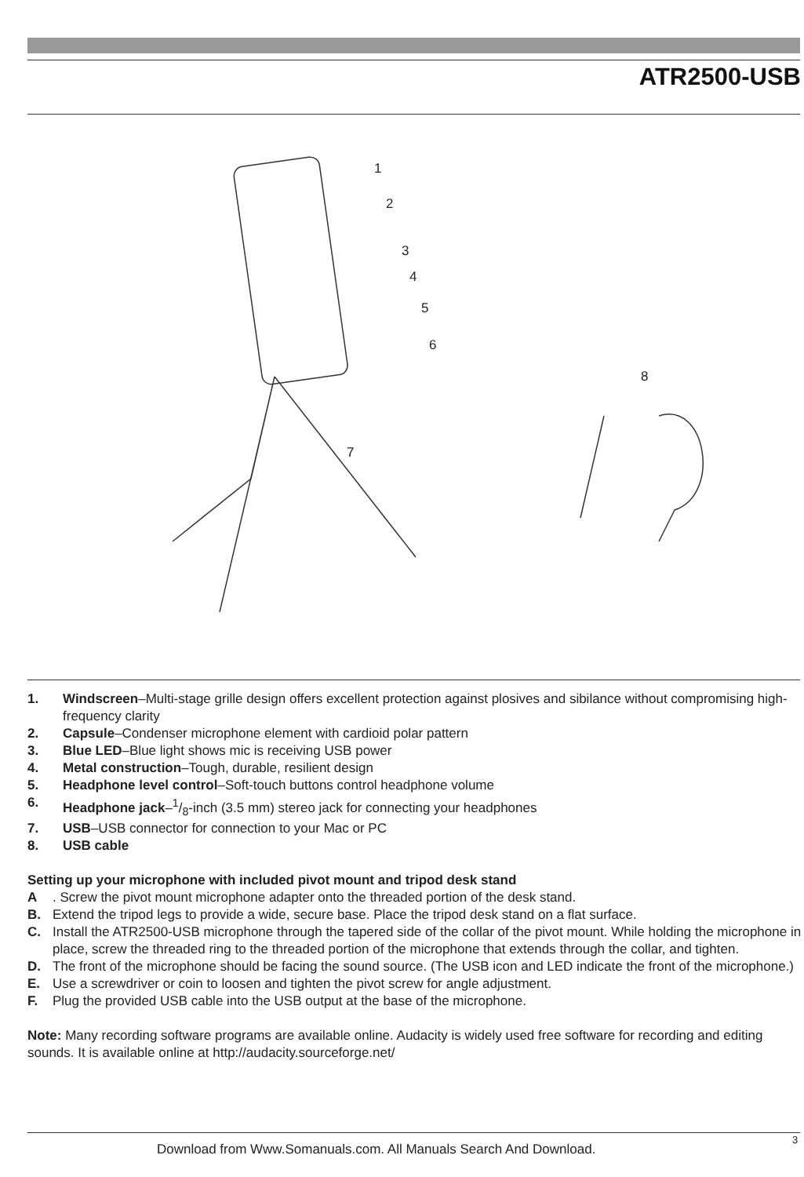ATR2500-USB
1
2
3
4
5
6
7
8
1. Windscreen–Multi-stage grille design offers excellent protection against plosives and sibilance without compromising high-frequency clarity
2. Capsule–Condenser microphone element with cardioid polar pattern
3. Blue LED–Blue light shows mic is receiving USB power
4. Metal construction–Tough, durable, resilient design
5. Headphone level control–Soft-touch buttons control headphone volume
6. Headphone jack–1/8-inch (3.5 mm) stereo jack for connecting your headphones
7. USB–USB connector for connection to your Mac or PC
8. USB cable
Setting up your microphone with included pivot mount and tripod desk stand
A. Screw the pivot mount microphone adapter onto the threaded portion of the desk stand.
B. Extend the tripod legs to provide a wide, secure base. Place the tripod desk stand on a flat surface.
C. Install the ATR2500-USB microphone through the tapered side of the collar of the pivot mount. While holding the microphone in place, screw the threaded ring to the threaded portion of the microphone that extends through the collar, and tighten.
D. The front of the microphone should be facing the sound source. (The USB icon and LED indicate the front of the microphone.)
E. Use a screwdriver or coin to loosen and tighten the pivot screw for angle adjustment.
F. Plug the provided USB cable into the USB output at the base of the microphone.
Note: Many recording software programs are available online. Audacity is widely used free software for recording and editing sounds. It is available online at http://audacity.sourceforge.net/
Download from Www.Somanuals.com. All Manuals Search And Download.
3